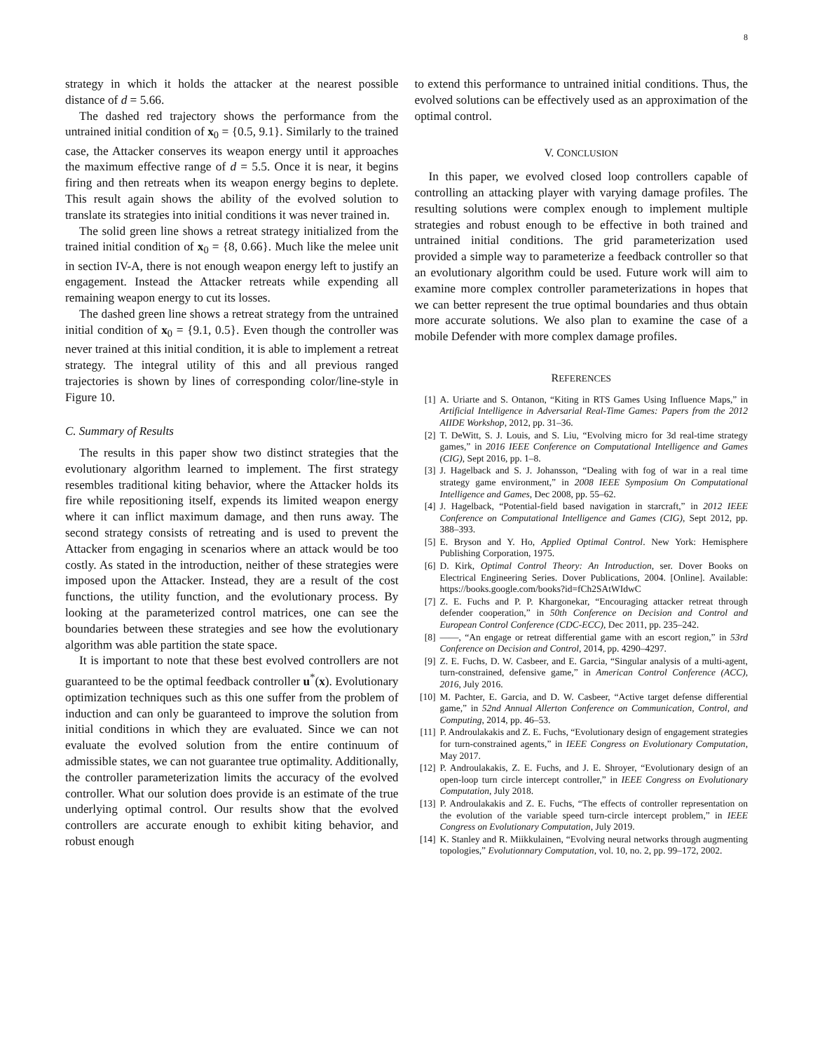8
strategy in which it holds the attacker at the nearest possible distance of d = 5.66.
The dashed red trajectory shows the performance from the untrained initial condition of x<sub>0</sub> = {0.5, 9.1}. Similarly to the trained case, the Attacker conserves its weapon energy until it approaches the maximum effective range of d = 5.5. Once it is near, it begins firing and then retreats when its weapon energy begins to deplete. This result again shows the ability of the evolved solution to translate its strategies into initial conditions it was never trained in.
The solid green line shows a retreat strategy initialized from the trained initial condition of x<sub>0</sub> = {8, 0.66}. Much like the melee unit in section IV-A, there is not enough weapon energy left to justify an engagement. Instead the Attacker retreats while expending all remaining weapon energy to cut its losses.
The dashed green line shows a retreat strategy from the untrained initial condition of x<sub>0</sub> = {9.1, 0.5}. Even though the controller was never trained at this initial condition, it is able to implement a retreat strategy. The integral utility of this and all previous ranged trajectories is shown by lines of corresponding color/line-style in Figure 10.
C. Summary of Results
The results in this paper show two distinct strategies that the evolutionary algorithm learned to implement. The first strategy resembles traditional kiting behavior, where the Attacker holds its fire while repositioning itself, expends its limited weapon energy where it can inflict maximum damage, and then runs away. The second strategy consists of retreating and is used to prevent the Attacker from engaging in scenarios where an attack would be too costly. As stated in the introduction, neither of these strategies were imposed upon the Attacker. Instead, they are a result of the cost functions, the utility function, and the evolutionary process. By looking at the parameterized control matrices, one can see the boundaries between these strategies and see how the evolutionary algorithm was able partition the state space.
It is important to note that these best evolved controllers are not guaranteed to be the optimal feedback controller u<sup>*</sup>(x). Evolutionary optimization techniques such as this one suffer from the problem of induction and can only be guaranteed to improve the solution from initial conditions in which they are evaluated. Since we can not evaluate the evolved solution from the entire continuum of admissible states, we can not guarantee true optimality. Additionally, the controller parameterization limits the accuracy of the evolved controller. What our solution does provide is an estimate of the true underlying optimal control. Our results show that the evolved controllers are accurate enough to exhibit kiting behavior, and robust enough
to extend this performance to untrained initial conditions. Thus, the evolved solutions can be effectively used as an approximation of the optimal control.
V. CONCLUSION
In this paper, we evolved closed loop controllers capable of controlling an attacking player with varying damage profiles. The resulting solutions were complex enough to implement multiple strategies and robust enough to be effective in both trained and untrained initial conditions. The grid parameterization used provided a simple way to parameterize a feedback controller so that an evolutionary algorithm could be used. Future work will aim to examine more complex controller parameterizations in hopes that we can better represent the true optimal boundaries and thus obtain more accurate solutions. We also plan to examine the case of a mobile Defender with more complex damage profiles.
REFERENCES
[1] A. Uriarte and S. Ontanon, “Kiting in RTS Games Using Influence Maps,” in Artificial Intelligence in Adversarial Real-Time Games: Papers from the 2012 AIIDE Workshop, 2012, pp. 31–36.
[2] T. DeWitt, S. J. Louis, and S. Liu, “Evolving micro for 3d real-time strategy games,” in 2016 IEEE Conference on Computational Intelligence and Games (CIG), Sept 2016, pp. 1–8.
[3] J. Hagelback and S. J. Johansson, “Dealing with fog of war in a real time strategy game environment,” in 2008 IEEE Symposium On Computational Intelligence and Games, Dec 2008, pp. 55–62.
[4] J. Hagelback, “Potential-field based navigation in starcraft,” in 2012 IEEE Conference on Computational Intelligence and Games (CIG), Sept 2012, pp. 388–393.
[5] E. Bryson and Y. Ho, Applied Optimal Control. New York: Hemisphere Publishing Corporation, 1975.
[6] D. Kirk, Optimal Control Theory: An Introduction, ser. Dover Books on Electrical Engineering Series. Dover Publications, 2004. [Online]. Available: https://books.google.com/books?id=fCh2SAtWIdwC
[7] Z. E. Fuchs and P. P. Khargonekar, “Encouraging attacker retreat through defender cooperation,” in 50th Conference on Decision and Control and European Control Conference (CDC-ECC), Dec 2011, pp. 235–242.
[8] ——, “An engage or retreat differential game with an escort region,” in 53rd Conference on Decision and Control, 2014, pp. 4290–4297.
[9] Z. E. Fuchs, D. W. Casbeer, and E. Garcia, “Singular analysis of a multi-agent, turn-constrained, defensive game,” in American Control Conference (ACC), 2016, July 2016.
[10] M. Pachter, E. Garcia, and D. W. Casbeer, “Active target defense differential game,” in 52nd Annual Allerton Conference on Communication, Control, and Computing, 2014, pp. 46–53.
[11] P. Androulakakis and Z. E. Fuchs, “Evolutionary design of engagement strategies for turn-constrained agents,” in IEEE Congress on Evolutionary Computation, May 2017.
[12] P. Androulakakis, Z. E. Fuchs, and J. E. Shroyer, “Evolutionary design of an open-loop turn circle intercept controller,” in IEEE Congress on Evolutionary Computation, July 2018.
[13] P. Androulakakis and Z. E. Fuchs, “The effects of controller representation on the evolution of the variable speed turn-circle intercept problem,” in IEEE Congress on Evolutionary Computation, July 2019.
[14] K. Stanley and R. Miikkulainen, “Evolving neural networks through augmenting topologies,” Evolutionnary Computation, vol. 10, no. 2, pp. 99–172, 2002.